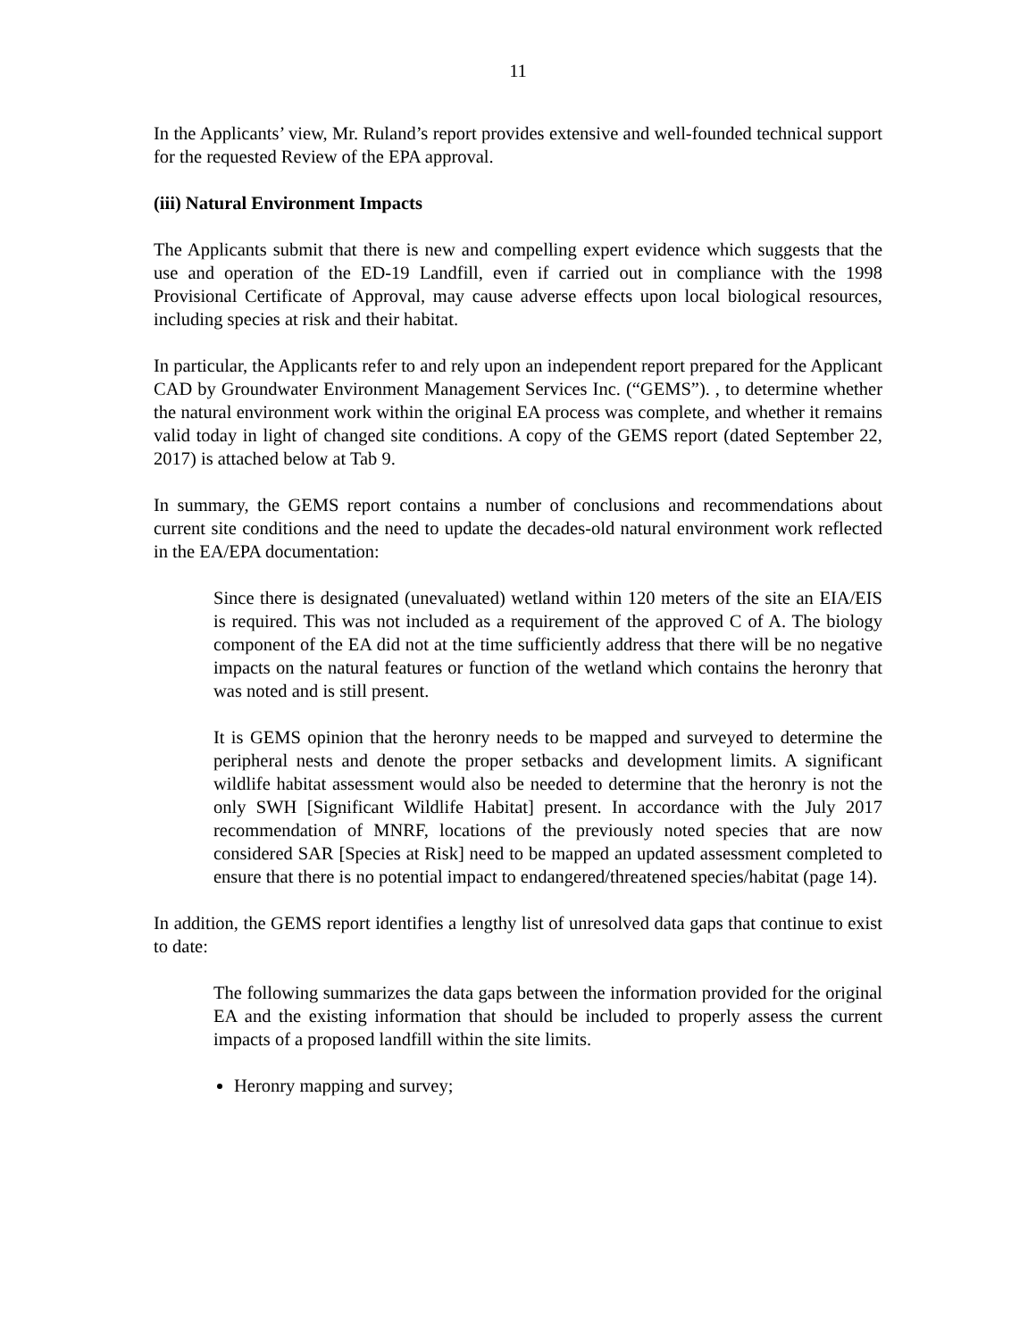11
In the Applicants’ view, Mr. Ruland’s report provides extensive and well-founded technical support for the requested Review of the EPA approval.
(iii) Natural Environment Impacts
The Applicants submit that there is new and compelling expert evidence which suggests that the use and operation of the ED-19 Landfill, even if carried out in compliance with the 1998 Provisional Certificate of Approval, may cause adverse effects upon local biological resources, including species at risk and their habitat.
In particular, the Applicants refer to and rely upon an independent report prepared for the Applicant CAD by Groundwater Environment Management Services Inc. (“GEMS”). , to determine whether the natural environment work within the original EA process was complete, and whether it remains valid today in light of changed site conditions. A copy of the GEMS report (dated September 22, 2017) is attached below at Tab 9.
In summary, the GEMS report contains a number of conclusions and recommendations about current site conditions and the need to update the decades-old natural environment work reflected in the EA/EPA documentation:
Since there is designated (unevaluated) wetland within 120 meters of the site an EIA/EIS is required. This was not included as a requirement of the approved C of A. The biology component of the EA did not at the time sufficiently address that there will be no negative impacts on the natural features or function of the wetland which contains the heronry that was noted and is still present.
It is GEMS opinion that the heronry needs to be mapped and surveyed to determine the peripheral nests and denote the proper setbacks and development limits. A significant wildlife habitat assessment would also be needed to determine that the heronry is not the only SWH [Significant Wildlife Habitat] present. In accordance with the July 2017 recommendation of MNRF, locations of the previously noted species that are now considered SAR [Species at Risk] need to be mapped an updated assessment completed to ensure that there is no potential impact to endangered/threatened species/habitat (page 14).
In addition, the GEMS report identifies a lengthy list of unresolved data gaps that continue to exist to date:
The following summarizes the data gaps between the information provided for the original EA and the existing information that should be included to properly assess the current impacts of a proposed landfill within the site limits.
Heronry mapping and survey;